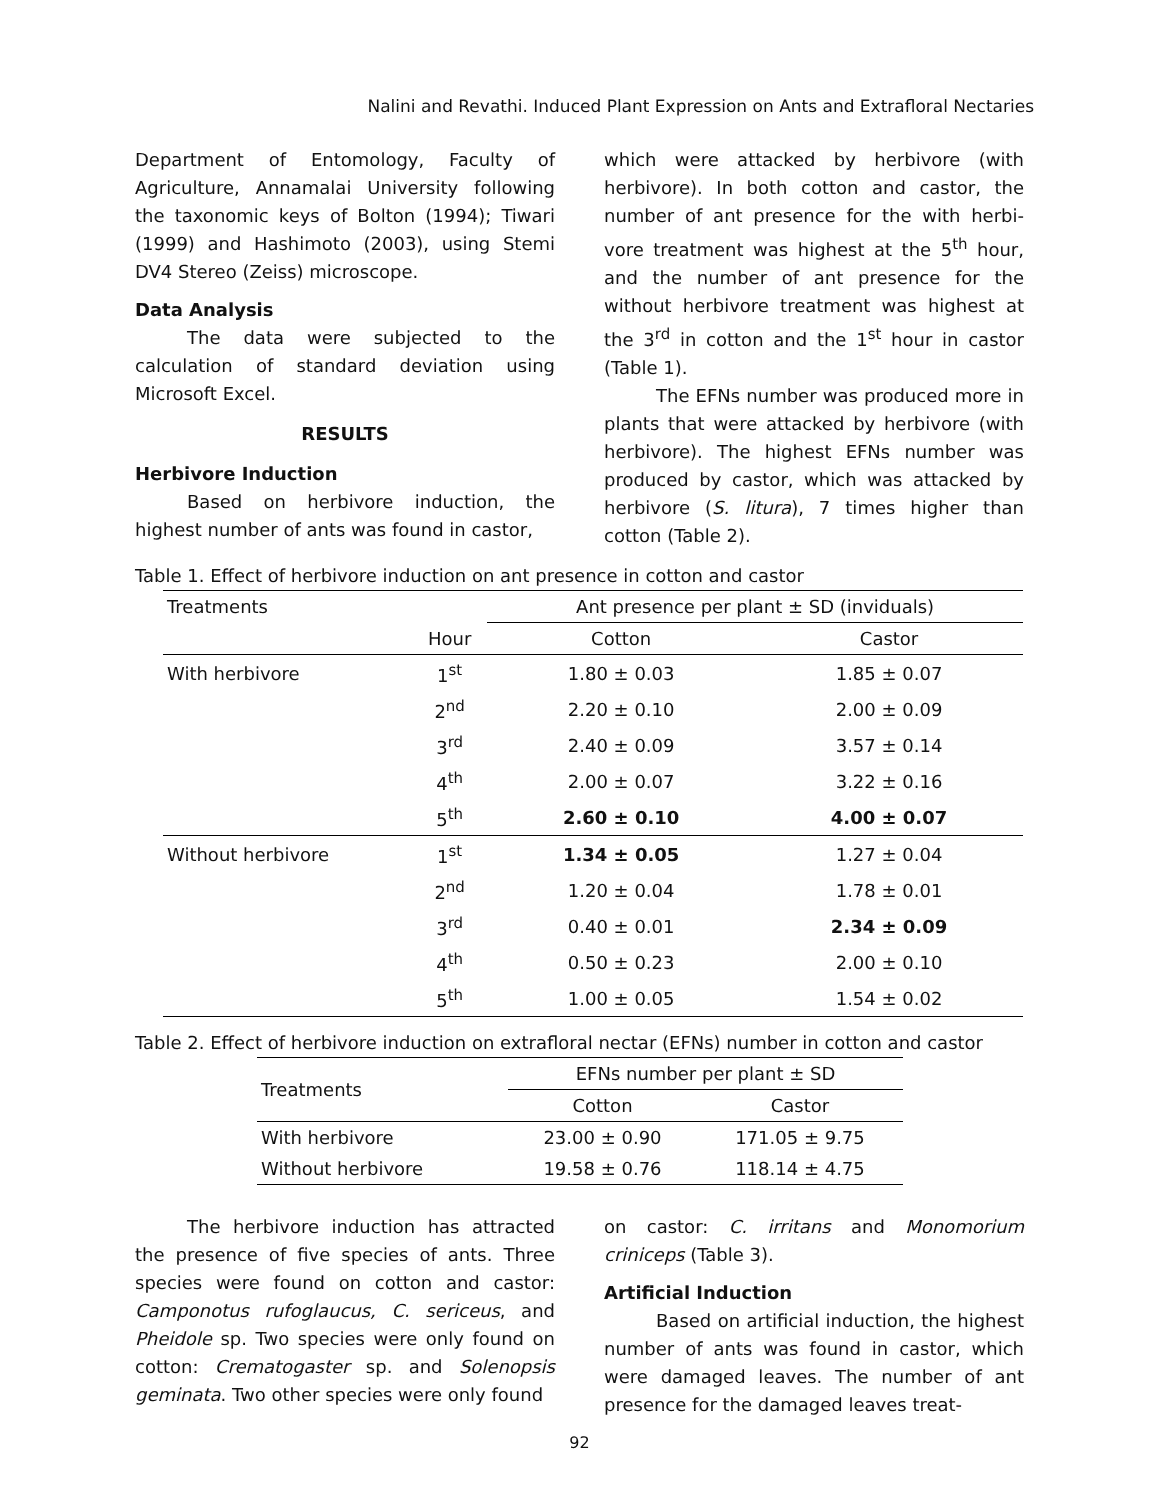Nalini and Revathi. Induced Plant Expression on Ants and Extrafloral Nectaries
Department of Entomology, Faculty of Agriculture, Annamalai University following the taxonomic keys of Bolton (1994); Tiwari (1999) and Hashimoto (2003), using Stemi DV4 Stereo (Zeiss) microscope.
Data Analysis
The data were subjected to the calculation of standard deviation using Microsoft Excel.
RESULTS
Herbivore Induction
Based on herbivore induction, the highest number of ants was found in castor,
which were attacked by herbivore (with herbivore). In both cotton and castor, the number of ant presence for the with herbi-vore treatment was highest at the 5<sup>th</sup> hour, and the number of ant presence for the without herbivore treatment was highest at the 3<sup>rd</sup> in cotton and the 1<sup>st</sup> hour in castor (Table 1).
The EFNs number was produced more in plants that were attacked by herbivore (with herbivore). The highest EFNs number was produced by castor, which was attacked by herbivore (S. litura), 7 times higher than cotton (Table 2).
Table 1. Effect of herbivore induction on ant presence in cotton and castor
| Treatments | | Ant presence per plant ± SD (inviduals) | |
| | Hour | Cotton | Castor |
| With herbivore | 1<sup>st</sup> | 1.80 ± 0.03 | 1.85 ± 0.07 |
| | 2<sup>nd</sup> | 2.20 ± 0.10 | 2.00 ± 0.09 |
| | 3<sup>rd</sup> | 2.40 ± 0.09 | 3.57 ± 0.14 |
| | 4<sup>th</sup> | 2.00 ± 0.07 | 3.22 ± 0.16 |
| | 5<sup>th</sup> | 2.60 ± 0.10 | 4.00 ± 0.07 |
| Without herbivore | 1<sup>st</sup> | 1.34 ± 0.05 | 1.27 ± 0.04 |
| | 2<sup>nd</sup> | 1.20 ± 0.04 | 1.78 ± 0.01 |
| | 3<sup>rd</sup> | 0.40 ± 0.01 | 2.34 ± 0.09 |
| | 4<sup>th</sup> | 0.50 ± 0.23 | 2.00 ± 0.10 |
| | 5<sup>th</sup> | 1.00 ± 0.05 | 1.54 ± 0.02 |
Table 2. Effect of herbivore induction on extrafloral nectar (EFNs) number in cotton and castor
| Treatments | EFNs number per plant ± SD | |
| --- | --- | --- |
| | Cotton | Castor |
| With herbivore | 23.00 ± 0.90 | 171.05 ± 9.75 |
| Without herbivore | 19.58 ± 0.76 | 118.14 ± 4.75 |
The herbivore induction has attracted the presence of five species of ants. Three species were found on cotton and castor: Camponotus rufoglaucus, C. sericeus, and Pheidole sp. Two species were only found on cotton: Crematogaster sp. and Solenopsis geminata. Two other species were only found
on castor: C. irritans and Monomorium criniceps (Table 3).
Artificial Induction
Based on artificial induction, the highest number of ants was found in castor, which were damaged leaves. The number of ant presence for the damaged leaves treat-
92